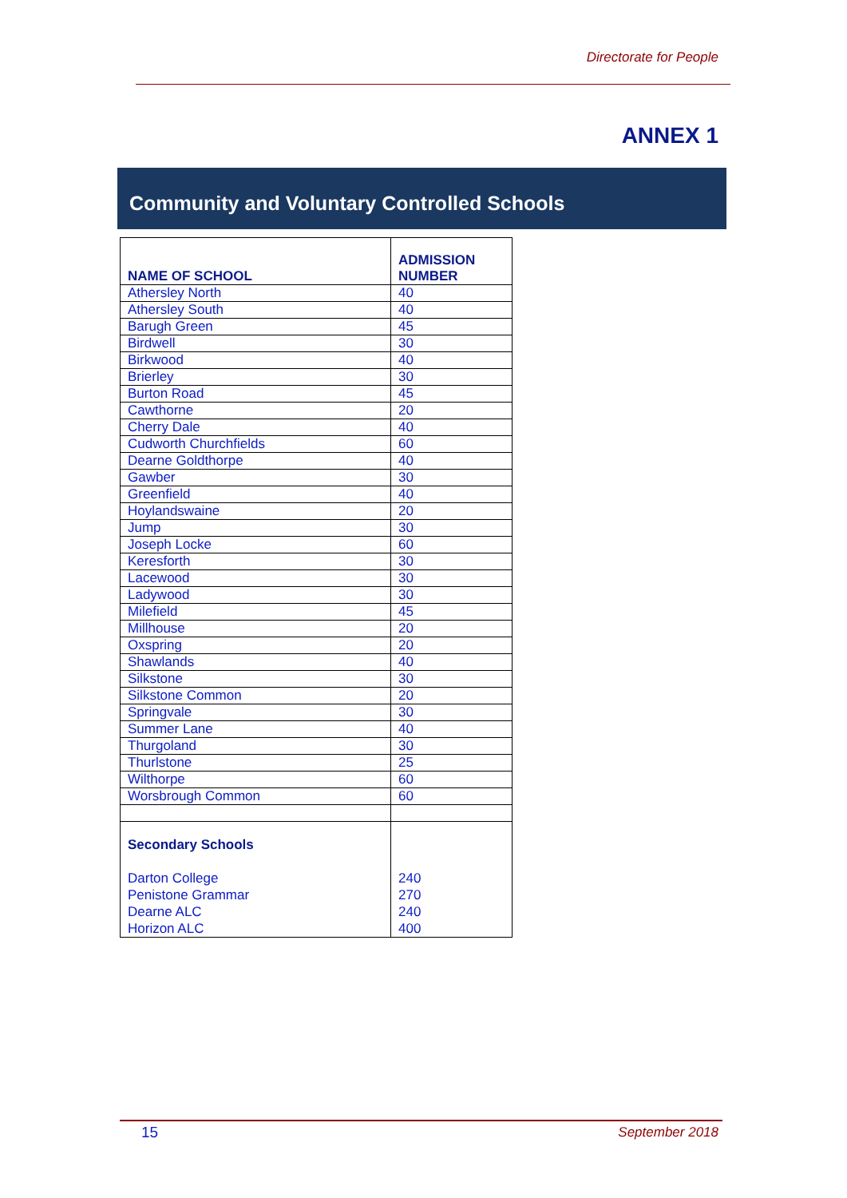Directorate for People
ANNEX 1
Community and Voluntary Controlled Schools
| NAME OF SCHOOL | ADMISSION NUMBER |
| --- | --- |
| Athersley North | 40 |
| Athersley South | 40 |
| Barugh Green | 45 |
| Birdwell | 30 |
| Birkwood | 40 |
| Brierley | 30 |
| Burton Road | 45 |
| Cawthorne | 20 |
| Cherry Dale | 40 |
| Cudworth Churchfields | 60 |
| Dearne Goldthorpe | 40 |
| Gawber | 30 |
| Greenfield | 40 |
| Hoylandswaine | 20 |
| Jump | 30 |
| Joseph Locke | 60 |
| Keresforth | 30 |
| Lacewood | 30 |
| Ladywood | 30 |
| Milefield | 45 |
| Millhouse | 20 |
| Oxspring | 20 |
| Shawlands | 40 |
| Silkstone | 30 |
| Silkstone Common | 20 |
| Springvale | 30 |
| Summer Lane | 40 |
| Thurgoland | 30 |
| Thurlstone | 25 |
| Wilthorpe | 60 |
| Worsbrough Common | 60 |
| Secondary Schools Darton College Penistone Grammar Dearne ALC Horizon ALC | 240 270 240 400 |
15 September 2018